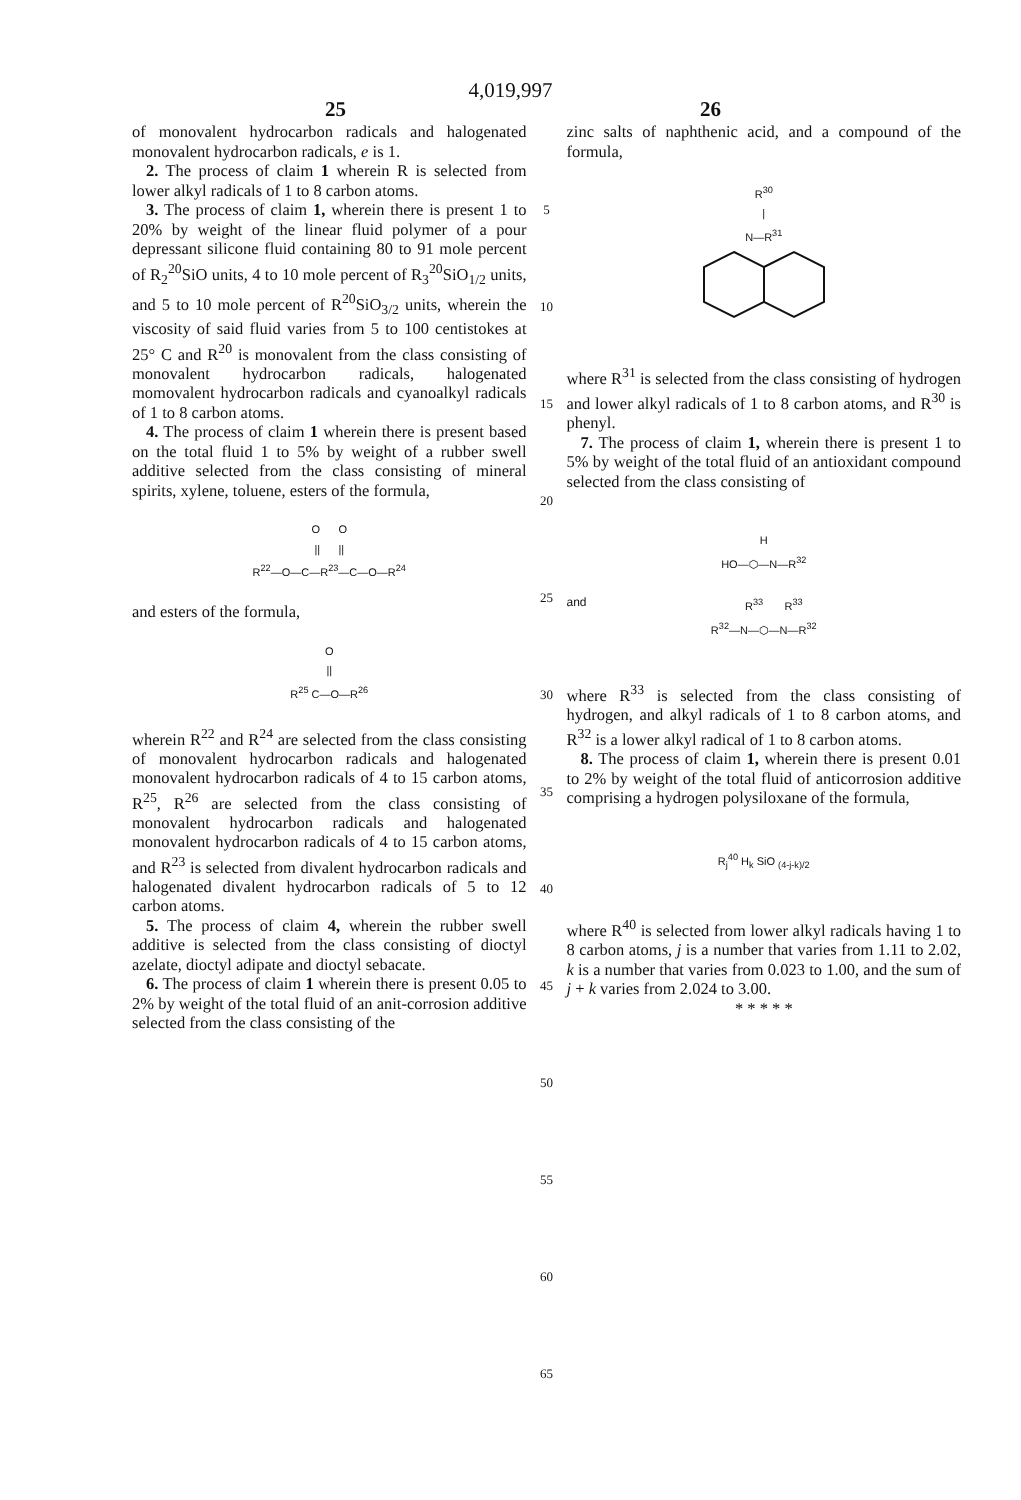4,019,997
25 26
of monovalent hydrocarbon radicals and halogenated monovalent hydrocarbon radicals, e is 1.
2. The process of claim 1 wherein R is selected from lower alkyl radicals of 1 to 8 carbon atoms.
3. The process of claim 1, wherein there is present 1 to 20% by weight of the linear fluid polymer of a pour depressant silicone fluid containing 80 to 91 mole percent of R<sub>2</sub><sup>20</sup>SiO units, 4 to 10 mole percent of R<sub>3</sub><sup>20</sup>SiO<sub>1/2</sub> units, and 5 to 10 mole percent of R<sup>20</sup>SiO<sub>3/2</sub> units, wherein the viscosity of said fluid varies from 5 to 100 centistokes at 25° C and R<sup>20</sup> is monovalent from the class consisting of monovalent hydrocarbon radicals, halogenated momovalent hydrocarbon radicals and cyanoalkyl radicals of 1 to 8 carbon atoms.
4. The process of claim 1 wherein there is present based on the total fluid 1 to 5% by weight of a rubber swell additive selected from the class consisting of mineral spirits, xylene, toluene, esters of the formula,
O O
|| ||
R<sup>22</sup>—O—C—R<sup>23</sup>—C—O—R<sup>24</sup>
and esters of the formula,
O
||
R<sup>25</sup> C—O—R<sup>26</sup>
wherein R<sup>22</sup> and R<sup>24</sup> are selected from the class consisting of monovalent hydrocarbon radicals and halogenated monovalent hydrocarbon radicals of 4 to 15 carbon atoms, R<sup>25</sup>, R<sup>26</sup> are selected from the class consisting of monovalent hydrocarbon radicals and halogenated monovalent hydrocarbon radicals of 4 to 15 carbon atoms, and R<sup>23</sup> is selected from divalent hydrocarbon radicals and halogenated divalent hydrocarbon radicals of 5 to 12 carbon atoms.
5. The process of claim 4, wherein the rubber swell additive is selected from the class consisting of dioctyl azelate, dioctyl adipate and dioctyl sebacate.
6. The process of claim 1 wherein there is present 0.05 to 2% by weight of the total fluid of an anit-corrosion additive selected from the class consisting of the
5
10
15
20
25
30
35
40
45
50
55
60
65
zinc salts of naphthenic acid, and a compound of the formula,
R<sup>30</sup>
|
N—R<sup>31</sup>
where R<sup>31</sup> is selected from the class consisting of hydrogen and lower alkyl radicals of 1 to 8 carbon atoms, and R<sup>30</sup> is phenyl.
7. The process of claim 1, wherein there is present 1 to 5% by weight of the total fluid of an antioxidant compound selected from the class consisting of
H
HO—⬡—N—R<sup>32</sup>
and R<sup>33</sup> R<sup>33</sup>
R<sup>32</sup>—N—⬡—N—R<sup>32</sup>
where R<sup>33</sup> is selected from the class consisting of hydrogen, and alkyl radicals of 1 to 8 carbon atoms, and R<sup>32</sup> is a lower alkyl radical of 1 to 8 carbon atoms.
8. The process of claim 1, wherein there is present 0.01 to 2% by weight of the total fluid of anticorrosion additive comprising a hydrogen polysiloxane of the formula,
R<sub>j</sub><sup>40</sup> H<sub>k</sub> SiO <sub>(4-j-k)/2</sub>
where R<sup>40</sup> is selected from lower alkyl radicals having 1 to 8 carbon atoms, j is a number that varies from 1.11 to 2.02, k is a number that varies from 0.023 to 1.00, and the sum of j + k varies from 2.024 to 3.00.
* * * * *